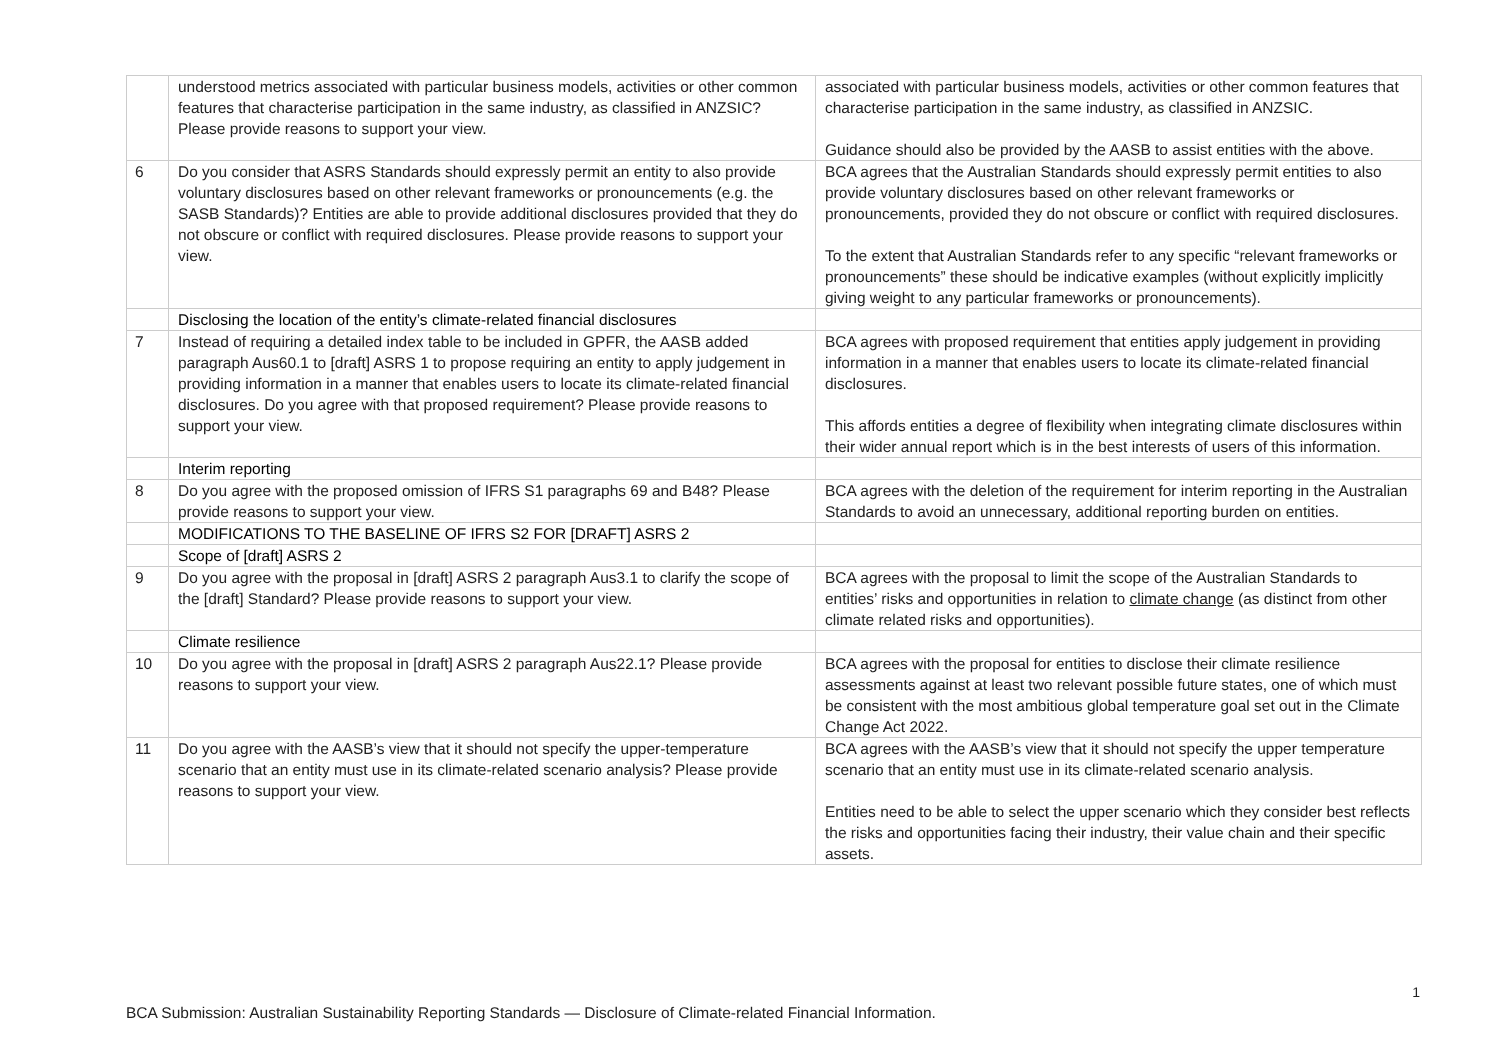| | understood metrics associated with particular business models, activities or other common features that characterise participation in the same industry, as classified in ANZSIC? Please provide reasons to support your view. | associated with particular business models, activities or other common features that characterise participation in the same industry, as classified in ANZSIC. Guidance should also be provided by the AASB to assist entities with the above. |
| 6 | Do you consider that ASRS Standards should expressly permit an entity to also provide voluntary disclosures based on other relevant frameworks or pronouncements (e.g. the SASB Standards)? Entities are able to provide additional disclosures provided that they do not obscure or conflict with required disclosures. Please provide reasons to support your view. | BCA agrees that the Australian Standards should expressly permit entities to also provide voluntary disclosures based on other relevant frameworks or pronouncements, provided they do not obscure or conflict with required disclosures. To the extent that Australian Standards refer to any specific “relevant frameworks or pronouncements” these should be indicative examples (without explicitly implicitly giving weight to any particular frameworks or pronouncements). |
| | Disclosing the location of the entity’s climate-related financial disclosures | |
| 7 | Instead of requiring a detailed index table to be included in GPFR, the AASB added paragraph Aus60.1 to [draft] ASRS 1 to propose requiring an entity to apply judgement in providing information in a manner that enables users to locate its climate-related financial disclosures. Do you agree with that proposed requirement? Please provide reasons to support your view. | BCA agrees with proposed requirement that entities apply judgement in providing information in a manner that enables users to locate its climate-related financial disclosures. This affords entities a degree of flexibility when integrating climate disclosures within their wider annual report which is in the best interests of users of this information. |
| | Interim reporting | |
| 8 | Do you agree with the proposed omission of IFRS S1 paragraphs 69 and B48? Please provide reasons to support your view. | BCA agrees with the deletion of the requirement for interim reporting in the Australian Standards to avoid an unnecessary, additional reporting burden on entities. |
| | MODIFICATIONS TO THE BASELINE OF IFRS S2 FOR [DRAFT] ASRS 2 | |
| | Scope of [draft] ASRS 2 | |
| 9 | Do you agree with the proposal in [draft] ASRS 2 paragraph Aus3.1 to clarify the scope of the [draft] Standard? Please provide reasons to support your view. | BCA agrees with the proposal to limit the scope of the Australian Standards to entities’ risks and opportunities in relation to climate change (as distinct from other climate related risks and opportunities). |
| | Climate resilience | |
| 10 | Do you agree with the proposal in [draft] ASRS 2 paragraph Aus22.1? Please provide reasons to support your view. | BCA agrees with the proposal for entities to disclose their climate resilience assessments against at least two relevant possible future states, one of which must be consistent with the most ambitious global temperature goal set out in the Climate Change Act 2022. |
| 11 | Do you agree with the AASB’s view that it should not specify the upper-temperature scenario that an entity must use in its climate-related scenario analysis? Please provide reasons to support your view. | BCA agrees with the AASB’s view that it should not specify the upper temperature scenario that an entity must use in its climate-related scenario analysis. Entities need to be able to select the upper scenario which they consider best reflects the risks and opportunities facing their industry, their value chain and their specific assets. |
1
BCA Submission: Australian Sustainability Reporting Standards — Disclosure of Climate-related Financial Information.